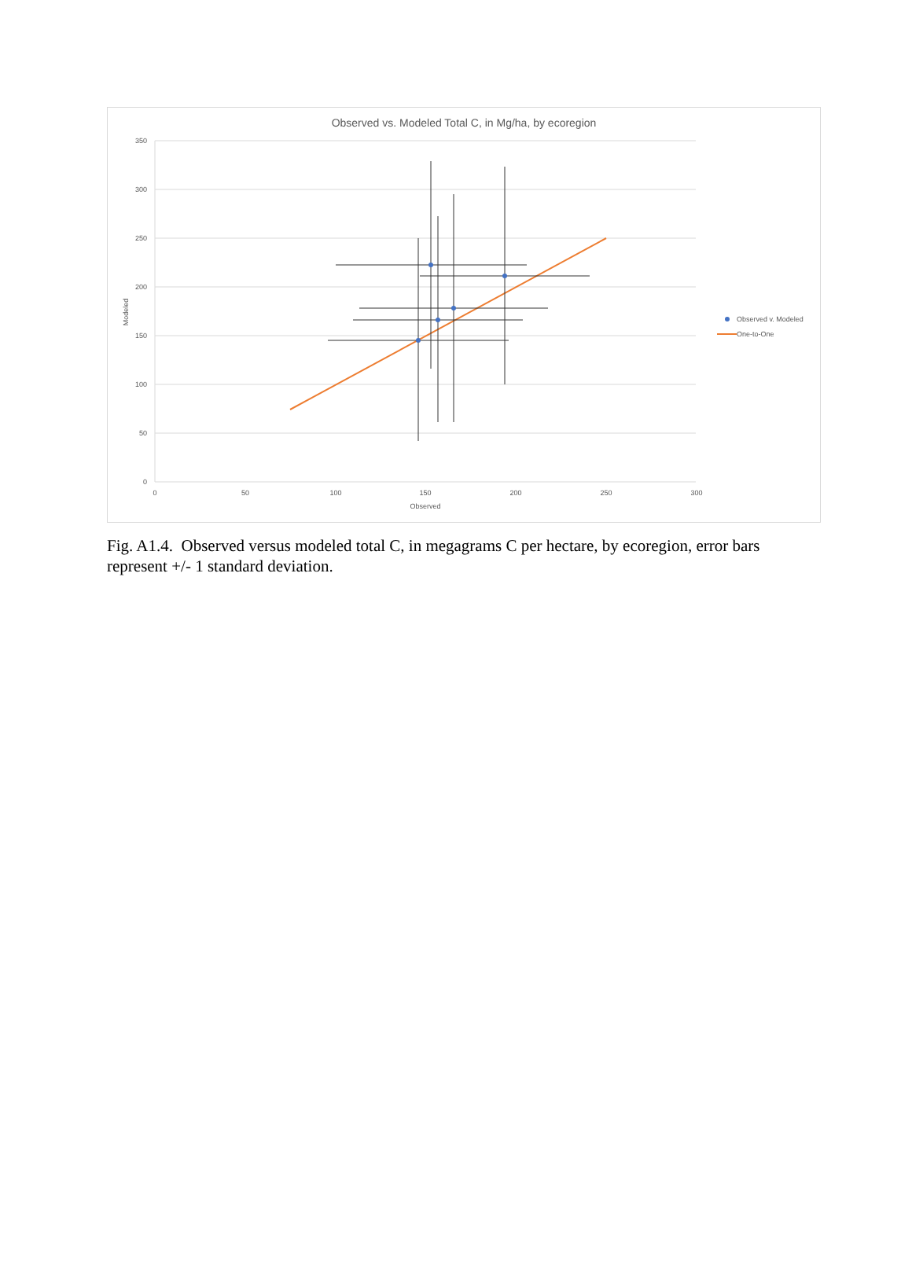Observed vs. Modeled Total C, in Mg/ha, by ecoregion
350
300
250
200
150
100
50
0
0
50
100
150
200
250
300
Observed
Modeled
Observed v. Modeled
One-to-One
Fig. A1.4. Observed versus modeled total C, in megagrams C per hectare, by ecoregion, error bars represent +/- 1 standard deviation.